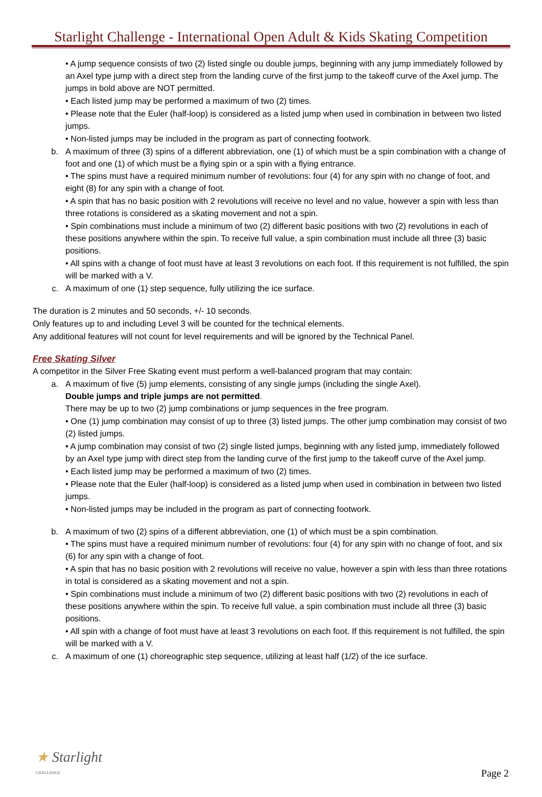Starlight Challenge - International Open Adult & Kids Skating Competition
• A jump sequence consists of two (2) listed single ou double jumps, beginning with any jump immediately followed by an Axel type jump with a direct step from the landing curve of the first jump to the takeoff curve of the Axel jump. The jumps in bold above are NOT permitted.
• Each listed jump may be performed a maximum of two (2) times.
• Please note that the Euler (half-loop) is considered as a listed jump when used in combination in between two listed jumps.
• Non-listed jumps may be included in the program as part of connecting footwork.
b. A maximum of three (3) spins of a different abbreviation, one (1) of which must be a spin combination with a change of foot and one (1) of which must be a flying spin or a spin with a flying entrance.
• The spins must have a required minimum number of revolutions: four (4) for any spin with no change of foot, and eight (8) for any spin with a change of foot.
• A spin that has no basic position with 2 revolutions will receive no level and no value, however a spin with less than three rotations is considered as a skating movement and not a spin.
• Spin combinations must include a minimum of two (2) different basic positions with two (2) revolutions in each of these positions anywhere within the spin. To receive full value, a spin combination must include all three (3) basic positions.
• All spins with a change of foot must have at least 3 revolutions on each foot. If this requirement is not fulfilled, the spin will be marked with a V.
c. A maximum of one (1) step sequence, fully utilizing the ice surface.
The duration is 2 minutes and 50 seconds, +/- 10 seconds.
Only features up to and including Level 3 will be counted for the technical elements.
Any additional features will not count for level requirements and will be ignored by the Technical Panel.
Free Skating Silver
A competitor in the Silver Free Skating event must perform a well-balanced program that may contain:
a. A maximum of five (5) jump elements, consisting of any single jumps (including the single Axel).
Double jumps and triple jumps are not permitted.
There may be up to two (2) jump combinations or jump sequences in the free program.
• One (1) jump combination may consist of up to three (3) listed jumps. The other jump combination may consist of two (2) listed jumps.
• A jump combination may consist of two (2) single listed jumps, beginning with any listed jump, immediately followed by an Axel type jump with direct step from the landing curve of the first jump to the takeoff curve of the Axel jump.
• Each listed jump may be performed a maximum of two (2) times.
• Please note that the Euler (half-loop) is considered as a listed jump when used in combination in between two listed jumps.
• Non-listed jumps may be included in the program as part of connecting footwork.
b. A maximum of two (2) spins of a different abbreviation, one (1) of which must be a spin combination.
• The spins must have a required minimum number of revolutions: four (4) for any spin with no change of foot, and six (6) for any spin with a change of foot.
• A spin that has no basic position with 2 revolutions will receive no value, however a spin with less than three rotations in total is considered as a skating movement and not a spin.
• Spin combinations must include a minimum of two (2) different basic positions with two (2) revolutions in each of these positions anywhere within the spin. To receive full value, a spin combination must include all three (3) basic positions.
• All spin with a change of foot must have at least 3 revolutions on each foot. If this requirement is not fulfilled, the spin will be marked with a V.
c. A maximum of one (1) choreographic step sequence, utilizing at least half (1/2) of the ice surface.
★ Starlight
CHALLENGE
Page 2